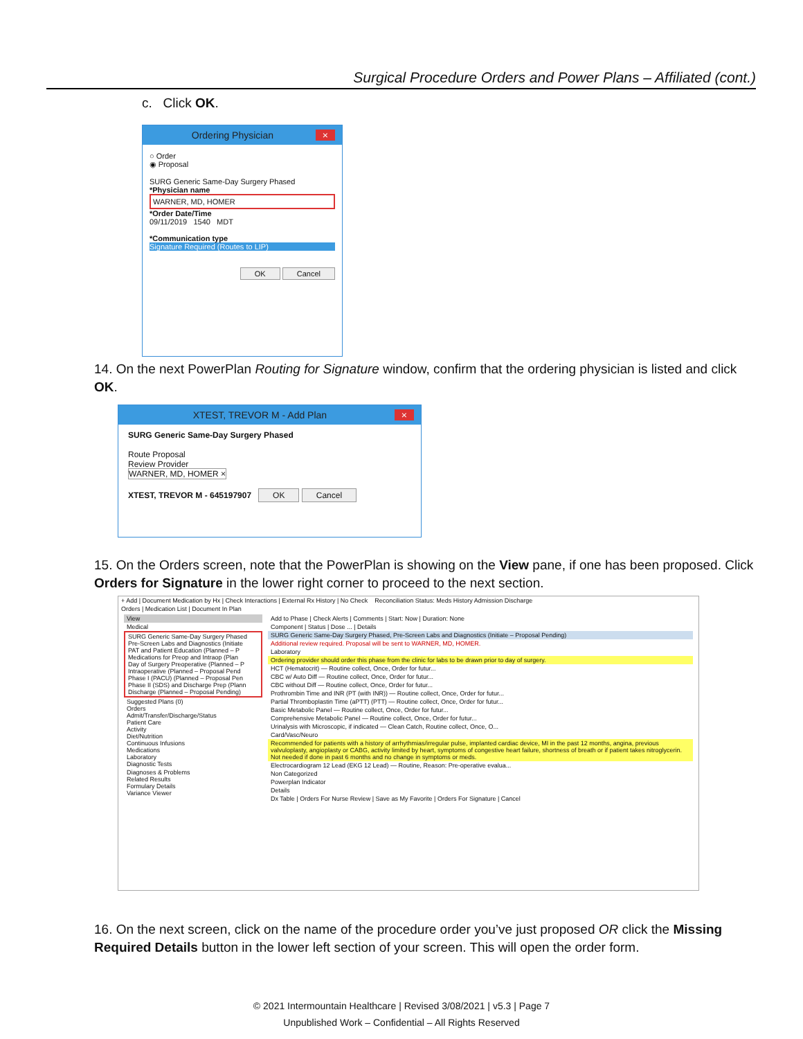Surgical Procedure Orders and Power Plans – Affiliated (cont.)
c. Click OK.
Ordering Physician ×
○ Order
◉ Proposal
SURG Generic Same-Day Surgery Phased
*Physician name
WARNER, MD, HOMER
*Order Date/Time
09/11/2019 1540 MDT
*Communication type
Signature Required (Routes to LIP)
OK Cancel
14. On the next PowerPlan Routing for Signature window, confirm that the ordering physician is listed and click OK.
XTEST, TREVOR M - Add Plan ×
SURG Generic Same-Day Surgery Phased
Route Proposal
Review Provider
WARNER, MD, HOMER ×
XTEST, TREVOR M - 645197907 OK Cancel
15. On the Orders screen, note that the PowerPlan is showing on the View pane, if one has been proposed. Click Orders for Signature in the lower right corner to proceed to the next section.
+ Add | Document Medication by Hx | Check Interactions | External Rx History | No Check Reconciliation Status: Meds History Admission Discharge
Orders | Medication List | Document In Plan
View
Medical
SURG Generic Same-Day Surgery Phased
Pre-Screen Labs and Diagnostics (Initiate
PAT and Patient Education (Planned – P
Medications for Preop and Intraop (Plan
Day of Surgery Preoperative (Planned – P
Intraoperative (Planned – Proposal Pend
Phase I (PACU) (Planned – Proposal Pen
Phase II (SDS) and Discharge Prep (Plann
Discharge (Planned – Proposal Pending)
Suggested Plans (0)
Orders
Admit/Transfer/Discharge/Status
Patient Care
Activity
Diet/Nutrition
Continuous Infusions
Medications
Laboratory
Diagnostic Tests
Diagnoses & Problems
Related Results
Formulary Details
Variance Viewer
Add to Phase | Check Alerts | Comments | Start: Now | Duration: None
Component | Status | Dose ... | Details
SURG Generic Same-Day Surgery Phased, Pre-Screen Labs and Diagnostics (Initiate – Proposal Pending)
Additional review required. Proposal will be sent to WARNER, MD, HOMER.
Laboratory
Ordering provider should order this phase from the clinic for labs to be drawn prior to day of surgery.
HCT (Hematocrit) — Routine collect, Once, Order for futur...
CBC w/ Auto Diff — Routine collect, Once, Order for futur...
CBC without Diff — Routine collect, Once, Order for futur...
Prothrombin Time and INR (PT (with INR)) — Routine collect, Once, Order for futur...
Partial Thromboplastin Time (aPTT) (PTT) — Routine collect, Once, Order for futur...
Basic Metabolic Panel — Routine collect, Once, Order for futur...
Comprehensive Metabolic Panel — Routine collect, Once, Order for futur...
Urinalysis with Microscopic, if indicated — Clean Catch, Routine collect, Once, O...
Card/Vasc/Neuro
Recommended for patients with a history of arrhythmias/irregular pulse, implanted cardiac device, MI in the past 12 months, angina, previous valvuloplasty, angioplasty or CABG, activity limited by heart, symptoms of congestive heart failure, shortness of breath or if patient takes nitroglycerin. Not needed if done in past 6 months and no change in symptoms or meds.
Electrocardiogram 12 Lead (EKG 12 Lead) — Routine, Reason: Pre-operative evalua...
Non Categorized
Powerplan Indicator
Details
Dx Table | Orders For Nurse Review | Save as My Favorite | Orders For Signature | Cancel
16. On the next screen, click on the name of the procedure order you’ve just proposed OR click the Missing Required Details button in the lower left section of your screen. This will open the order form.
© 2021 Intermountain Healthcare | Revised 3/08/2021 | v5.3 | Page 7
Unpublished Work – Confidential – All Rights Reserved